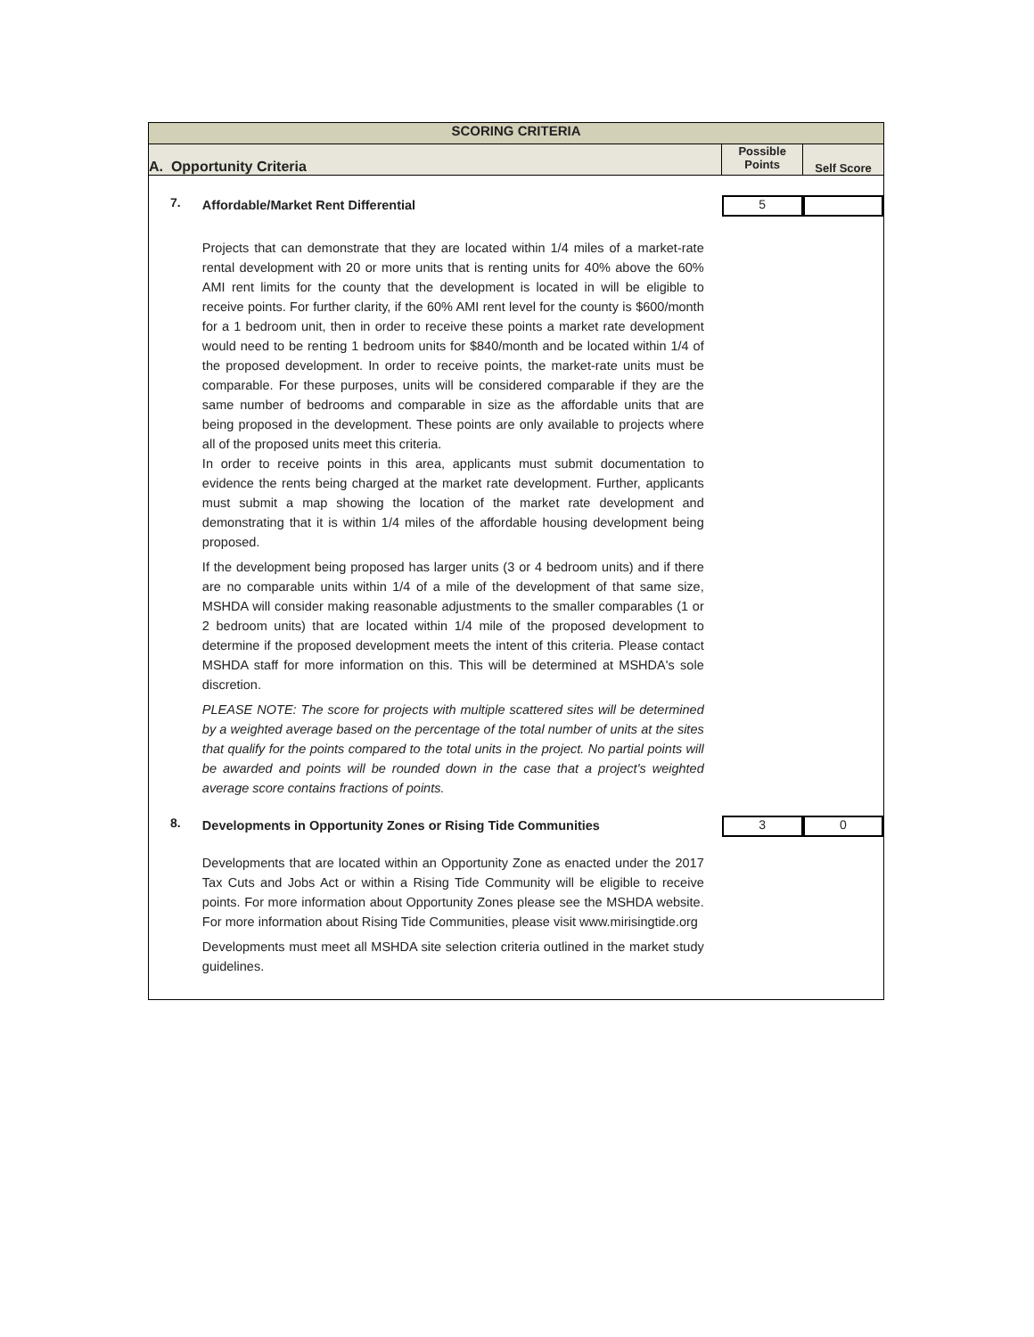| SCORING CRITERIA | | | |
| --- | --- | --- | --- |
| A. Opportunity Criteria | | Possible Points | Self Score |
| 7. | Affordable/Market Rent Differential | 5 | |
| | Projects that can demonstrate that they are located within 1/4 miles of a market-rate rental development with 20 or more units that is renting units for 40% above the 60% AMI rent limits for the county that the development is located in will be eligible to receive points. For further clarity, if the 60% AMI rent level for the county is $600/month for a 1 bedroom unit, then in order to receive these points a market rate development would need to be renting 1 bedroom units for $840/month and be located within 1/4 of the proposed development. In order to receive points, the market-rate units must be comparable. For these purposes, units will be considered comparable if they are the same number of bedrooms and comparable in size as the affordable units that are being proposed in the development. These points are only available to projects where all of the proposed units meet this criteria. In order to receive points in this area, applicants must submit documentation to evidence the rents being charged at the market rate development. Further, applicants must submit a map showing the location of the market rate development and demonstrating that it is within 1/4 miles of the affordable housing development being proposed. If the development being proposed has larger units (3 or 4 bedroom units) and if there are no comparable units within 1/4 of a mile of the development of that same size, MSHDA will consider making reasonable adjustments to the smaller comparables (1 or 2 bedroom units) that are located within 1/4 mile of the proposed development to determine if the proposed development meets the intent of this criteria. Please contact MSHDA staff for more information on this. This will be determined at MSHDA's sole discretion. PLEASE NOTE: The score for projects with multiple scattered sites will be determined by a weighted average based on the percentage of the total number of units at the sites that qualify for the points compared to the total units in the project. No partial points will be awarded and points will be rounded down in the case that a project's weighted average score contains fractions of points. | | |
| 8. | Developments in Opportunity Zones or Rising Tide Communities | 3 | 0 |
| | Developments that are located within an Opportunity Zone as enacted under the 2017 Tax Cuts and Jobs Act or within a Rising Tide Community will be eligible to receive points. For more information about Opportunity Zones please see the MSHDA website. For more information about Rising Tide Communities, please visit www.mirisingtide.org Developments must meet all MSHDA site selection criteria outlined in the market study guidelines. | | |